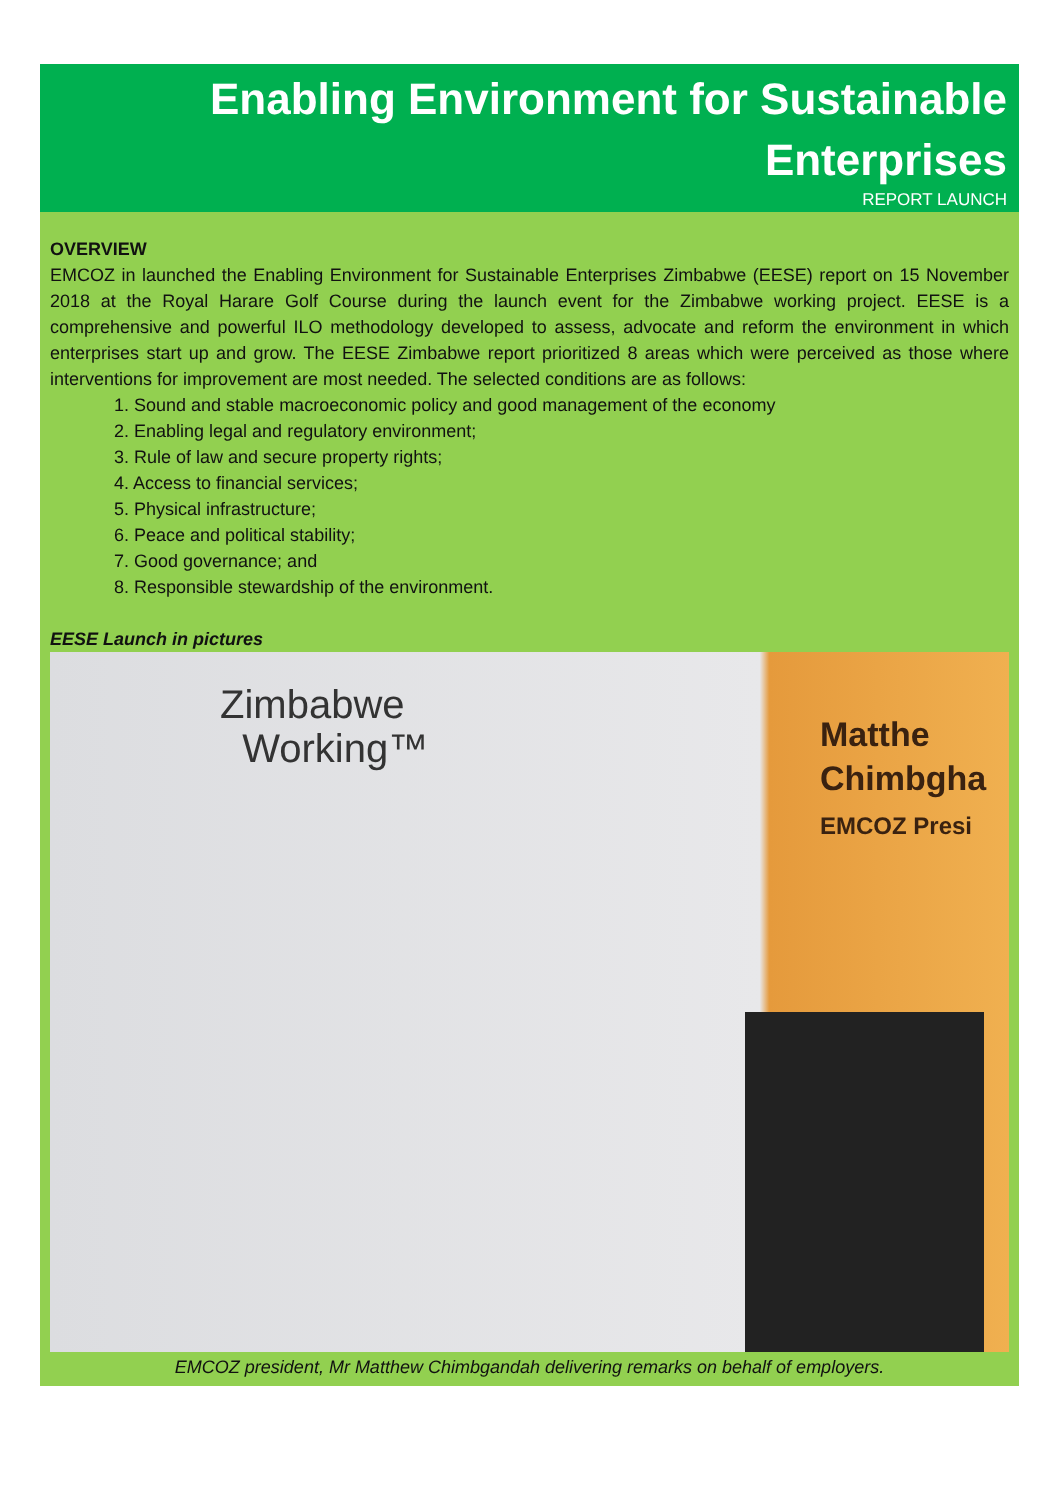Enabling Environment for Sustainable Enterprises
REPORT LAUNCH
OVERVIEW
EMCOZ in launched the Enabling Environment for Sustainable Enterprises Zimbabwe (EESE) report on 15 November 2018 at the Royal Harare Golf Course during the launch event for the Zimbabwe working project. EESE is a comprehensive and powerful ILO methodology developed to assess, advocate and reform the environment in which enterprises start up and grow. The EESE Zimbabwe report prioritized 8 areas which were perceived as those where interventions for improvement are most needed. The selected conditions are as follows:
1. Sound and stable macroeconomic policy and good management of the economy
2. Enabling legal and regulatory environment;
3. Rule of law and secure property rights;
4. Access to financial services;
5. Physical infrastructure;
6. Peace and political stability;
7. Good governance; and
8. Responsible stewardship of the environment.
EESE Launch in pictures
Zimbabwe
Working™
Matthe
Chimbgha
EMCOZ Presi
EMCOZ president, Mr Matthew Chimbgandah delivering remarks on behalf of employers.